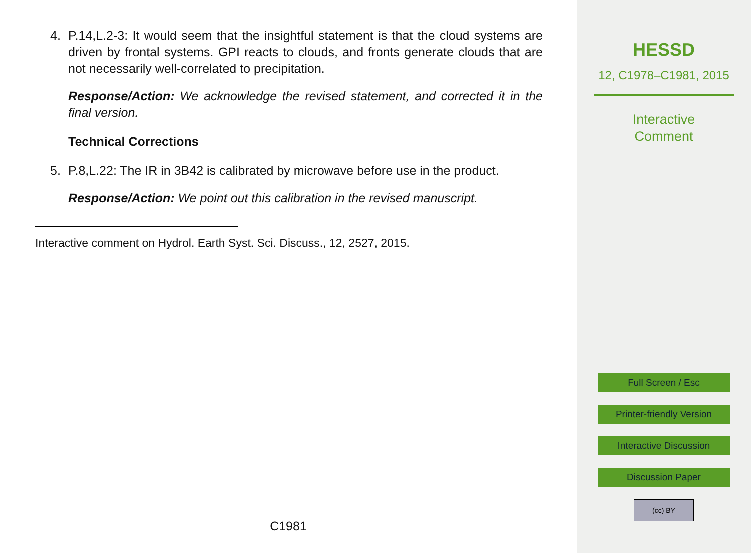4. P.14,L.2-3: It would seem that the insightful statement is that the cloud systems are driven by frontal systems. GPI reacts to clouds, and fronts generate clouds that are not necessarily well-correlated to precipitation.
Response/Action: We acknowledge the revised statement, and corrected it in the final version.
Technical Corrections
5. P.8,L.22: The IR in 3B42 is calibrated by microwave before use in the product.
Response/Action: We point out this calibration in the revised manuscript.
Interactive comment on Hydrol. Earth Syst. Sci. Discuss., 12, 2527, 2015.
C1981
HESSD
12, C1978–C1981, 2015
Interactive
Comment
Full Screen / Esc
Printer-friendly Version
Interactive Discussion
Discussion Paper
(cc) BY